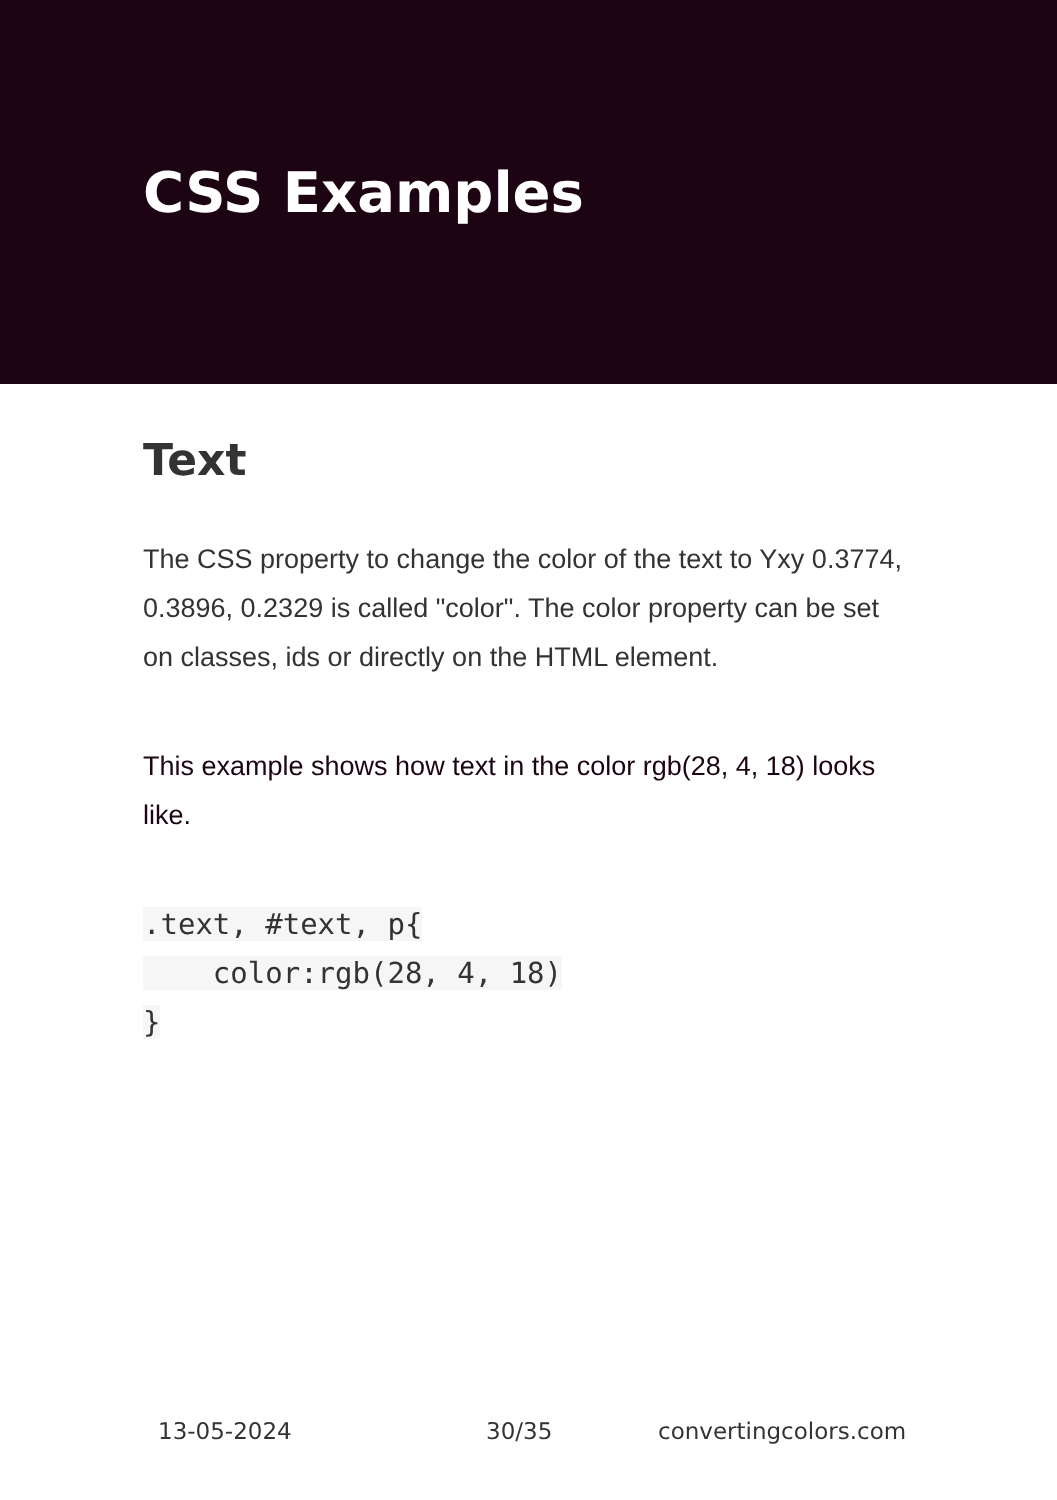CSS Examples
Text
The CSS property to change the color of the text to Yxy 0.3774, 0.3896, 0.2329 is called "color". The color property can be set on classes, ids or directly on the HTML element.
This example shows how text in the color rgb(28, 4, 18) looks like.
.text, #text, p{
    color:rgb(28, 4, 18)
}
13-05-2024 30/35 convertingcolors.com